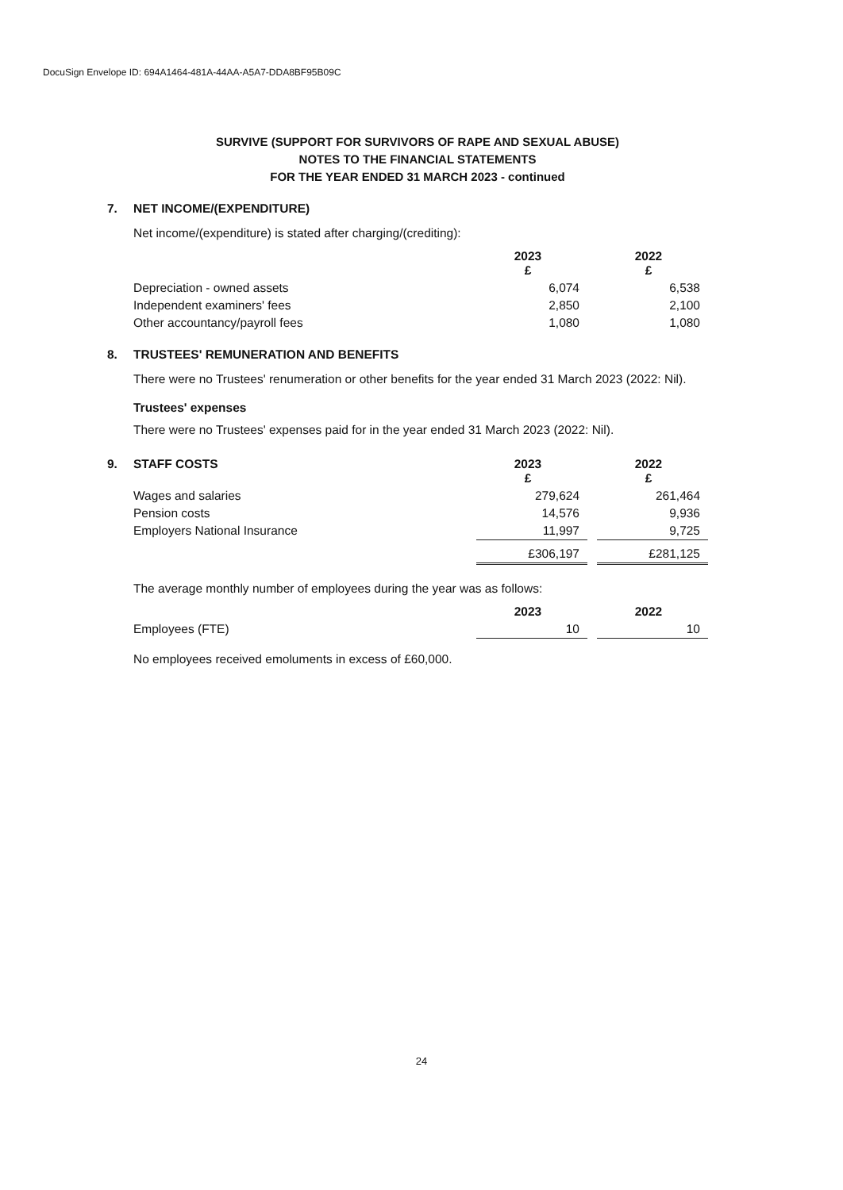DocuSign Envelope ID: 694A1464-481A-44AA-A5A7-DDA8BF95B09C
SURVIVE (SUPPORT FOR SURVIVORS OF RAPE AND SEXUAL ABUSE)
NOTES TO THE FINANCIAL STATEMENTS
FOR THE YEAR ENDED 31 MARCH 2023 - continued
7. NET INCOME/(EXPENDITURE)
Net income/(expenditure) is stated after charging/(crediting):
| | 2023 £ | | 2022 £ |
| --- | --- | --- | --- |
| Depreciation - owned assets | 6,074 | | 6,538 |
| Independent examiners' fees | 2,850 | | 2,100 |
| Other accountancy/payroll fees | 1,080 | | 1,080 |
8. TRUSTEES' REMUNERATION AND BENEFITS
There were no Trustees' renumeration or other benefits for the year ended 31 March 2023 (2022: Nil).
Trustees' expenses
There were no Trustees' expenses paid for in the year ended 31 March 2023 (2022: Nil).
| 9. STAFF COSTS | 2023 £ | | 2022 £ |
| --- | --- | --- | --- |
| Wages and salaries | 279,624 | | 261,464 |
| Pension costs | 14,576 | | 9,936 |
| Employers National Insurance | 11,997 | | 9,725 |
| | £306,197 | | £281,125 |
The average monthly number of employees during the year was as follows:
| | 2023 | | 2022 |
| --- | --- | --- | --- |
| Employees (FTE) | 10 | | 10 |
No employees received emoluments in excess of £60,000.
24